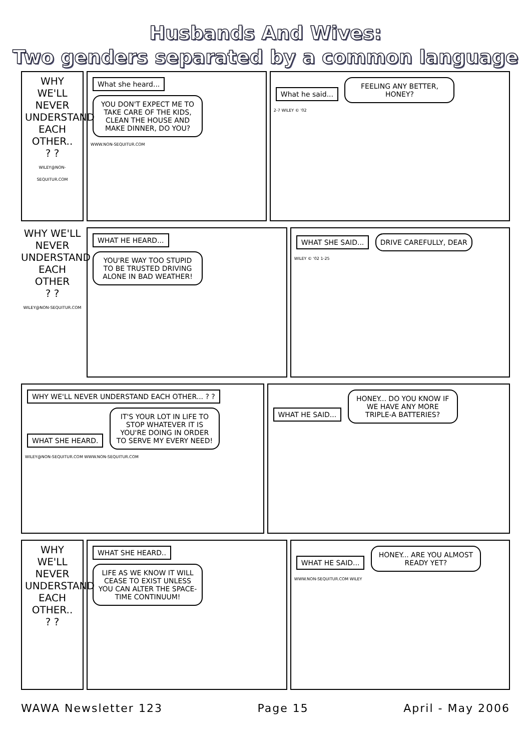Husbands And Wives:
Two genders separated by a common language
WHY WE'LL NEVER UNDERSTAND EACH OTHER..
? ?
WILEY@NON-SEQUITUR.COM
What she heard... YOU DON'T EXPECT ME TO TAKE CARE OF THE KIDS, CLEAN THE HOUSE AND MAKE DINNER, DO YOU?
WWW.NON-SEQUITUR.COM
What he said... FEELING ANY BETTER, HONEY?
2-7 WILEY © '02
WHY WE'LL NEVER UNDERSTAND EACH OTHER
? ?
WILEY@NON-SEQUITUR.COM
WHAT HE HEARD...
YOU'RE WAY TOO STUPID TO BE TRUSTED DRIVING ALONE IN BAD WEATHER!
WHAT SHE SAID... DRIVE CAREFULLY, DEAR
WILEY © '02 1-25
WHY WE'LL NEVER UNDERSTAND EACH OTHER... ? ?
WHAT SHE HEARD. IT'S YOUR LOT IN LIFE TO STOP WHATEVER IT IS YOU'RE DOING IN ORDER TO SERVE MY EVERY NEED!
WILEY@NON-SEQUITUR.COM WWW.NON-SEQUITUR.COM
WHAT HE SAID... HONEY... DO YOU KNOW IF WE HAVE ANY MORE TRIPLE-A BATTERIES?
WHY WE'LL NEVER UNDERSTAND EACH OTHER..
? ?
WHAT SHE HEARD.. LIFE AS WE KNOW IT WILL CEASE TO EXIST UNLESS YOU CAN ALTER THE SPACE-TIME CONTINUUM!
WHAT HE SAID... HONEY... ARE YOU ALMOST READY YET?
WWW.NON-SEQUITUR.COM WILEY
WAWA Newsletter 123 Page 15 April - May 2006